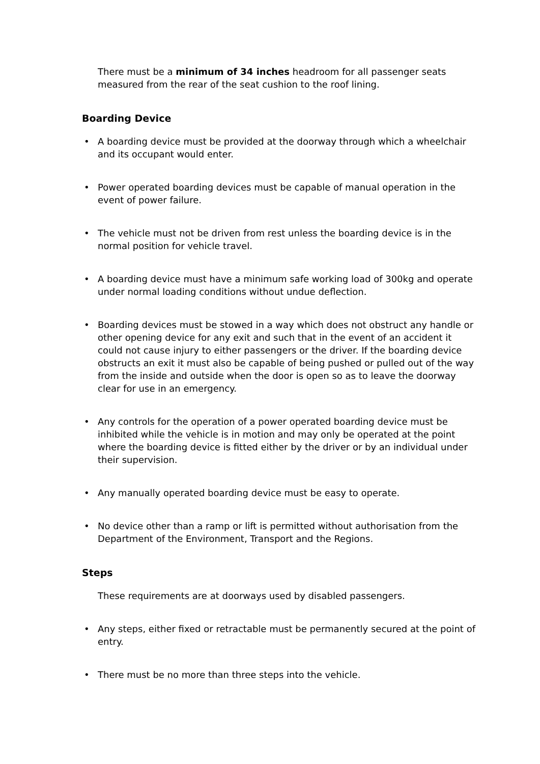There must be a minimum of 34 inches headroom for all passenger seats measured from the rear of the seat cushion to the roof lining.
Boarding Device
• A boarding device must be provided at the doorway through which a wheelchair and its occupant would enter.
• Power operated boarding devices must be capable of manual operation in the event of power failure.
• The vehicle must not be driven from rest unless the boarding device is in the normal position for vehicle travel.
• A boarding device must have a minimum safe working load of 300kg and operate under normal loading conditions without undue deflection.
• Boarding devices must be stowed in a way which does not obstruct any handle or other opening device for any exit and such that in the event of an accident it could not cause injury to either passengers or the driver. If the boarding device obstructs an exit it must also be capable of being pushed or pulled out of the way from the inside and outside when the door is open so as to leave the doorway clear for use in an emergency.
• Any controls for the operation of a power operated boarding device must be inhibited while the vehicle is in motion and may only be operated at the point where the boarding device is fitted either by the driver or by an individual under their supervision.
• Any manually operated boarding device must be easy to operate.
• No device other than a ramp or lift is permitted without authorisation from the Department of the Environment, Transport and the Regions.
Steps
These requirements are at doorways used by disabled passengers.
• Any steps, either fixed or retractable must be permanently secured at the point of entry.
• There must be no more than three steps into the vehicle.